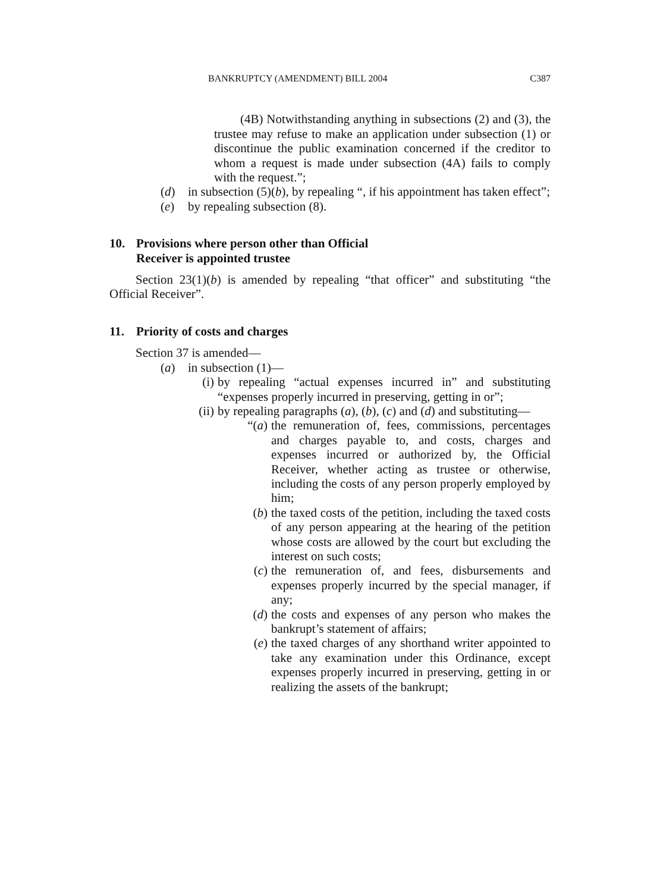BANKRUPTCY (AMENDMENT) BILL 2004 C387
(4B) Notwithstanding anything in subsections (2) and (3), the trustee may refuse to make an application under subsection (1) or discontinue the public examination concerned if the creditor to whom a request is made under subsection (4A) fails to comply with the request.”;
(d) in subsection (5)(b), by repealing “, if his appointment has taken effect”;
(e) by repealing subsection (8).
10. Provisions where person other than Official
Receiver is appointed trustee
Section 23(1)(b) is amended by repealing “that officer” and substituting “the Official Receiver”.
11. Priority of costs and charges
Section 37 is amended—
(a) in subsection (1)—
(i) by repealing “actual expenses incurred in” and substituting “expenses properly incurred in preserving, getting in or”;
(ii) by repealing paragraphs (a), (b), (c) and (d) and substituting—
“(a) the remuneration of, fees, commissions, percentages and charges payable to, and costs, charges and expenses incurred or authorized by, the Official Receiver, whether acting as trustee or otherwise, including the costs of any person properly employed by him;
(b) the taxed costs of the petition, including the taxed costs of any person appearing at the hearing of the petition whose costs are allowed by the court but excluding the interest on such costs;
(c) the remuneration of, and fees, disbursements and expenses properly incurred by the special manager, if any;
(d) the costs and expenses of any person who makes the bankrupt’s statement of affairs;
(e) the taxed charges of any shorthand writer appointed to take any examination under this Ordinance, except expenses properly incurred in preserving, getting in or realizing the assets of the bankrupt;